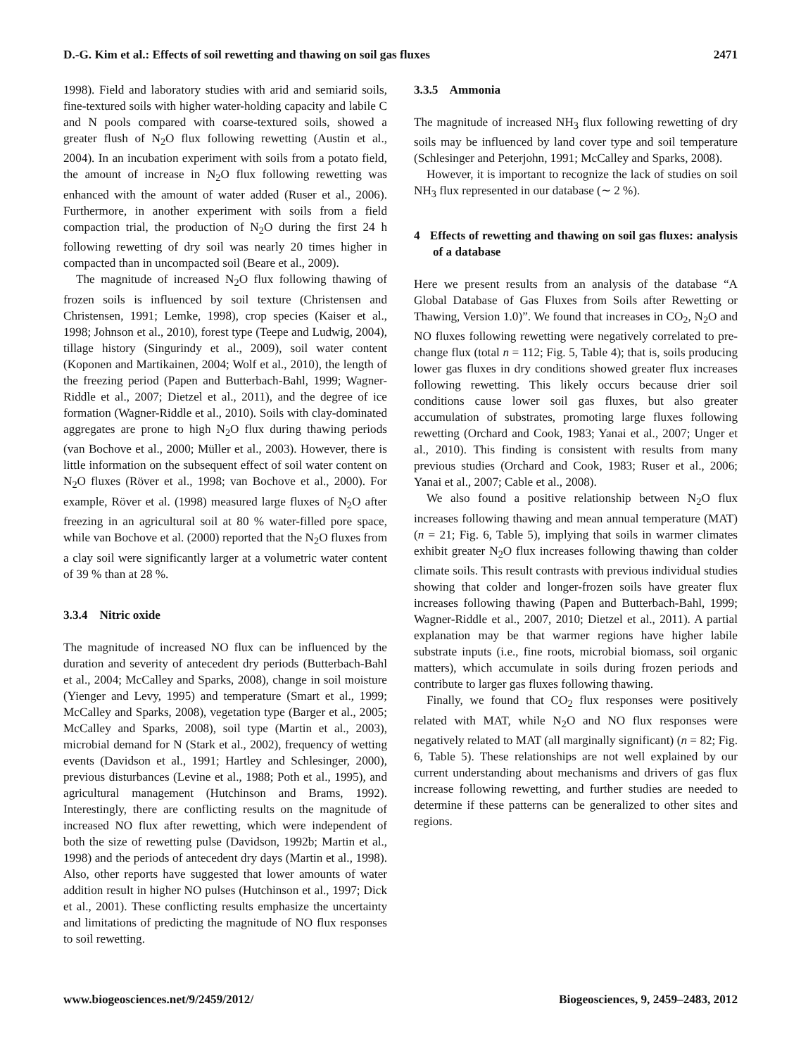D.-G. Kim et al.: Effects of soil rewetting and thawing on soil gas fluxes 2471
1998). Field and laboratory studies with arid and semiarid soils, fine-textured soils with higher water-holding capacity and labile C and N pools compared with coarse-textured soils, showed a greater flush of N<sub>2</sub>O flux following rewetting (Austin et al., 2004). In an incubation experiment with soils from a potato field, the amount of increase in N<sub>2</sub>O flux following rewetting was enhanced with the amount of water added (Ruser et al., 2006). Furthermore, in another experiment with soils from a field compaction trial, the production of N<sub>2</sub>O during the first 24 h following rewetting of dry soil was nearly 20 times higher in compacted than in uncompacted soil (Beare et al., 2009).
The magnitude of increased N<sub>2</sub>O flux following thawing of frozen soils is influenced by soil texture (Christensen and Christensen, 1991; Lemke, 1998), crop species (Kaiser et al., 1998; Johnson et al., 2010), forest type (Teepe and Ludwig, 2004), tillage history (Singurindy et al., 2009), soil water content (Koponen and Martikainen, 2004; Wolf et al., 2010), the length of the freezing period (Papen and Butterbach-Bahl, 1999; Wagner-Riddle et al., 2007; Dietzel et al., 2011), and the degree of ice formation (Wagner-Riddle et al., 2010). Soils with clay-dominated aggregates are prone to high N<sub>2</sub>O flux during thawing periods (van Bochove et al., 2000; Müller et al., 2003). However, there is little information on the subsequent effect of soil water content on N<sub>2</sub>O fluxes (Röver et al., 1998; van Bochove et al., 2000). For example, Röver et al. (1998) measured large fluxes of N<sub>2</sub>O after freezing in an agricultural soil at 80 % water-filled pore space, while van Bochove et al. (2000) reported that the N<sub>2</sub>O fluxes from a clay soil were significantly larger at a volumetric water content of 39 % than at 28 %.
3.3.4 Nitric oxide
The magnitude of increased NO flux can be influenced by the duration and severity of antecedent dry periods (Butterbach-Bahl et al., 2004; McCalley and Sparks, 2008), change in soil moisture (Yienger and Levy, 1995) and temperature (Smart et al., 1999; McCalley and Sparks, 2008), vegetation type (Barger et al., 2005; McCalley and Sparks, 2008), soil type (Martin et al., 2003), microbial demand for N (Stark et al., 2002), frequency of wetting events (Davidson et al., 1991; Hartley and Schlesinger, 2000), previous disturbances (Levine et al., 1988; Poth et al., 1995), and agricultural management (Hutchinson and Brams, 1992). Interestingly, there are conflicting results on the magnitude of increased NO flux after rewetting, which were independent of both the size of rewetting pulse (Davidson, 1992b; Martin et al., 1998) and the periods of antecedent dry days (Martin et al., 1998). Also, other reports have suggested that lower amounts of water addition result in higher NO pulses (Hutchinson et al., 1997; Dick et al., 2001). These conflicting results emphasize the uncertainty and limitations of predicting the magnitude of NO flux responses to soil rewetting.
3.3.5 Ammonia
The magnitude of increased NH<sub>3</sub> flux following rewetting of dry soils may be influenced by land cover type and soil temperature (Schlesinger and Peterjohn, 1991; McCalley and Sparks, 2008).
However, it is important to recognize the lack of studies on soil NH<sub>3</sub> flux represented in our database (∼ 2 %).
4 Effects of rewetting and thawing on soil gas fluxes: analysis of a database
Here we present results from an analysis of the database “A Global Database of Gas Fluxes from Soils after Rewetting or Thawing, Version 1.0)”. We found that increases in CO<sub>2</sub>, N<sub>2</sub>O and NO fluxes following rewetting were negatively correlated to pre-change flux (total n = 112; Fig. 5, Table 4); that is, soils producing lower gas fluxes in dry conditions showed greater flux increases following rewetting. This likely occurs because drier soil conditions cause lower soil gas fluxes, but also greater accumulation of substrates, promoting large fluxes following rewetting (Orchard and Cook, 1983; Yanai et al., 2007; Unger et al., 2010). This finding is consistent with results from many previous studies (Orchard and Cook, 1983; Ruser et al., 2006; Yanai et al., 2007; Cable et al., 2008).
We also found a positive relationship between N<sub>2</sub>O flux increases following thawing and mean annual temperature (MAT) (n = 21; Fig. 6, Table 5), implying that soils in warmer climates exhibit greater N<sub>2</sub>O flux increases following thawing than colder climate soils. This result contrasts with previous individual studies showing that colder and longer-frozen soils have greater flux increases following thawing (Papen and Butterbach-Bahl, 1999; Wagner-Riddle et al., 2007, 2010; Dietzel et al., 2011). A partial explanation may be that warmer regions have higher labile substrate inputs (i.e., fine roots, microbial biomass, soil organic matters), which accumulate in soils during frozen periods and contribute to larger gas fluxes following thawing.
Finally, we found that CO<sub>2</sub> flux responses were positively related with MAT, while N<sub>2</sub>O and NO flux responses were negatively related to MAT (all marginally significant) (n = 82; Fig. 6, Table 5). These relationships are not well explained by our current understanding about mechanisms and drivers of gas flux increase following rewetting, and further studies are needed to determine if these patterns can be generalized to other sites and regions.
www.biogeosciences.net/9/2459/2012/ Biogeosciences, 9, 2459–2483, 2012